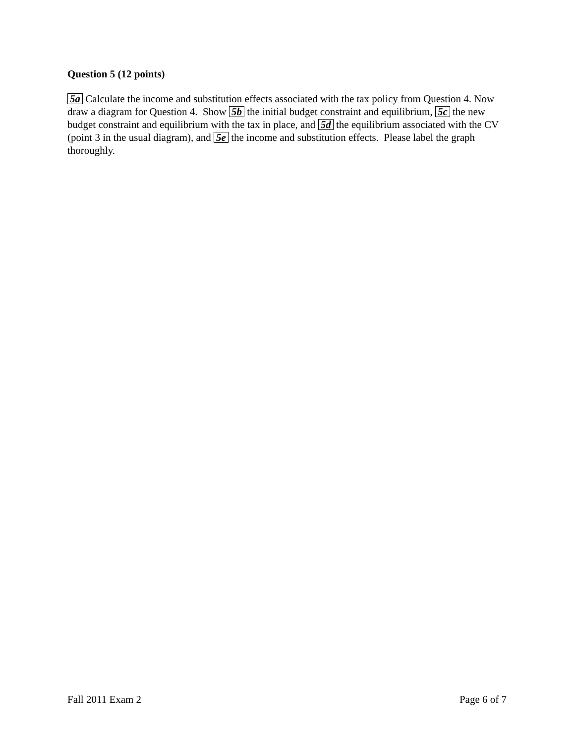Question 5 (12 points)
5a Calculate the income and substitution effects associated with the tax policy from Question 4. Now draw a diagram for Question 4. Show 5b the initial budget constraint and equilibrium, 5c the new budget constraint and equilibrium with the tax in place, and 5d the equilibrium associated with the CV (point 3 in the usual diagram), and 5e the income and substitution effects. Please label the graph thoroughly.
Fall 2011 Exam 2 Page 6 of 7